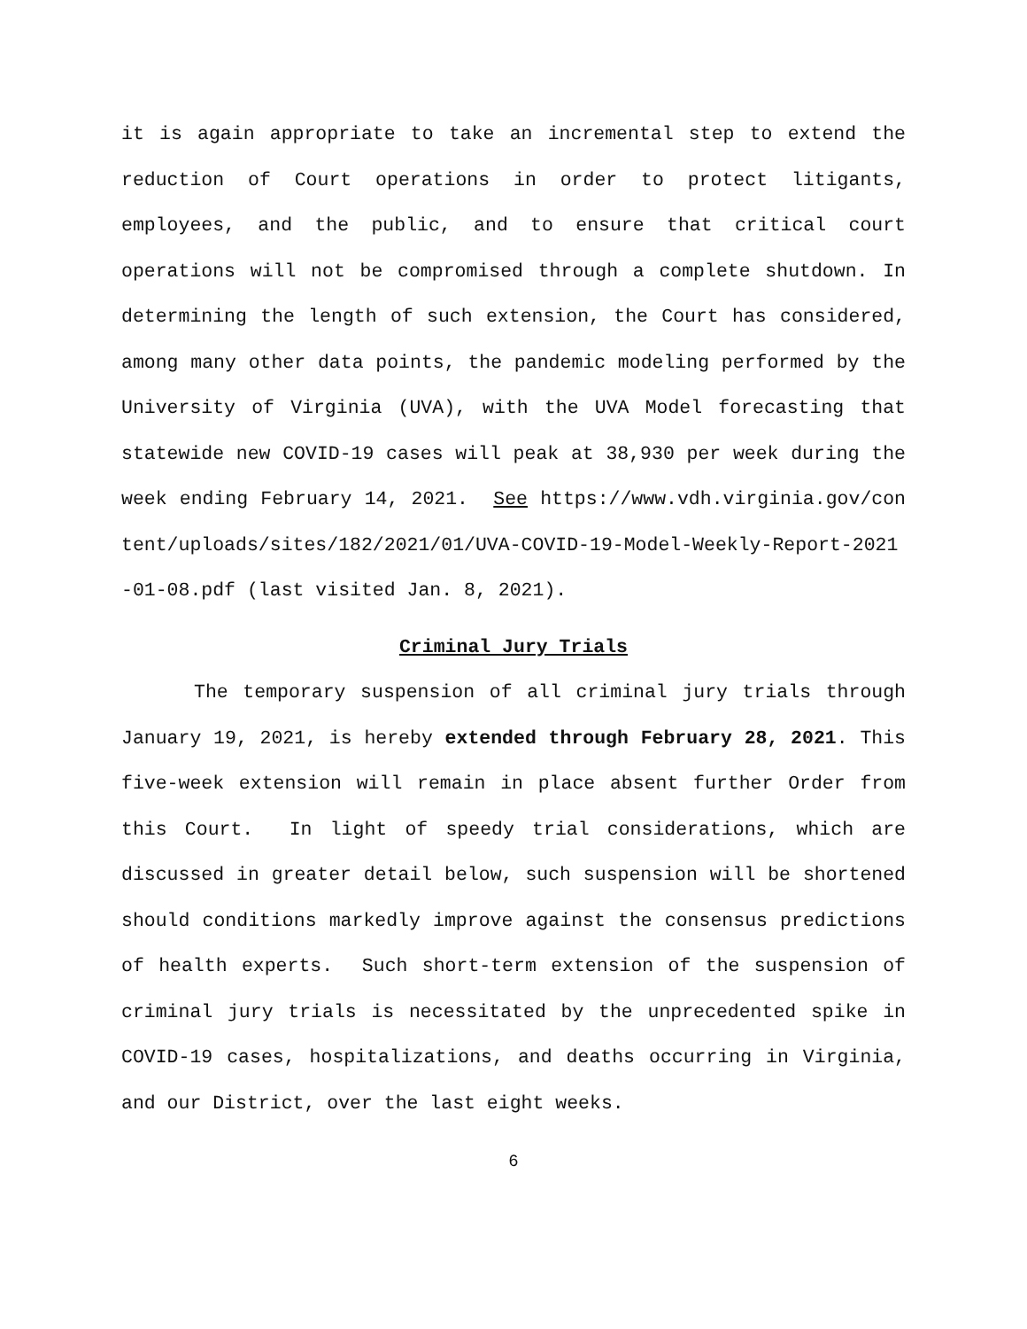it is again appropriate to take an incremental step to extend the reduction of Court operations in order to protect litigants, employees, and the public, and to ensure that critical court operations will not be compromised through a complete shutdown. In determining the length of such extension, the Court has considered, among many other data points, the pandemic modeling performed by the University of Virginia (UVA), with the UVA Model forecasting that statewide new COVID-19 cases will peak at 38,930 per week during the week ending February 14, 2021. See https://www.vdh.virginia.gov/content/uploads/sites/182/2021/01/UVA-COVID-19-Model-Weekly-Report-2021-01-08.pdf (last visited Jan. 8, 2021).
Criminal Jury Trials
The temporary suspension of all criminal jury trials through January 19, 2021, is hereby extended through February 28, 2021. This five-week extension will remain in place absent further Order from this Court. In light of speedy trial considerations, which are discussed in greater detail below, such suspension will be shortened should conditions markedly improve against the consensus predictions of health experts. Such short-term extension of the suspension of criminal jury trials is necessitated by the unprecedented spike in COVID-19 cases, hospitalizations, and deaths occurring in Virginia, and our District, over the last eight weeks.
6